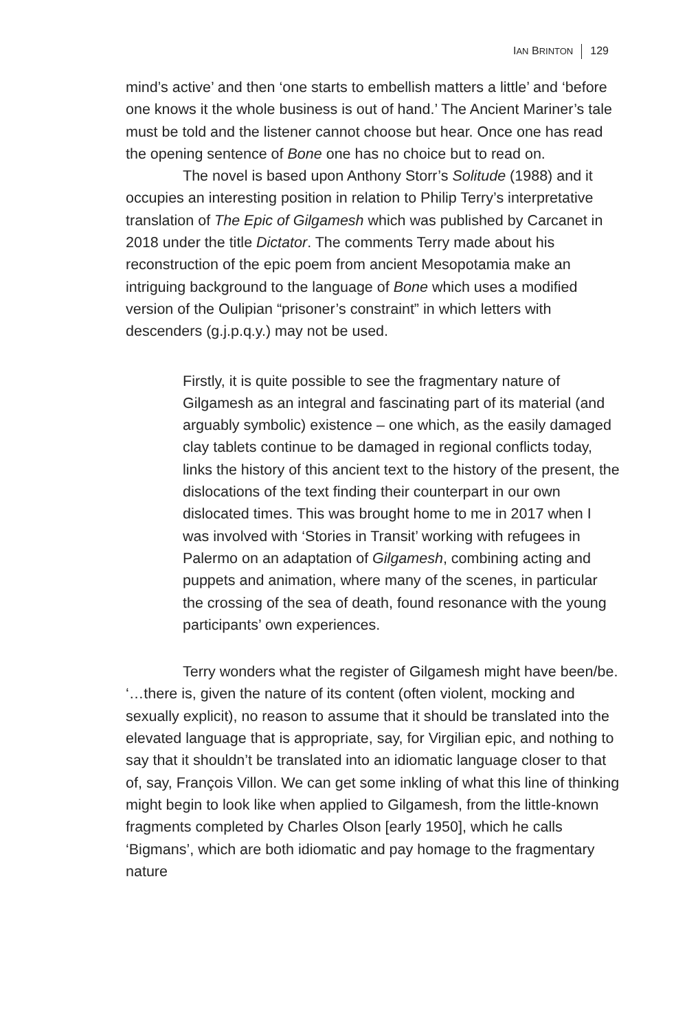IAN BRINTON 129
mind’s active’ and then ‘one starts to embellish matters a little’ and ‘before one knows it the whole business is out of hand.’ The Ancient Mariner’s tale must be told and the listener cannot choose but hear. Once one has read the opening sentence of Bone one has no choice but to read on.
The novel is based upon Anthony Storr’s Solitude (1988) and it occupies an interesting position in relation to Philip Terry’s interpretative translation of The Epic of Gilgamesh which was published by Carcanet in 2018 under the title Dictator. The comments Terry made about his reconstruction of the epic poem from ancient Mesopotamia make an intriguing background to the language of Bone which uses a modified version of the Oulipian “prisoner’s constraint” in which letters with descenders (g.j.p.q.y.) may not be used.
Firstly, it is quite possible to see the fragmentary nature of Gilgamesh as an integral and fascinating part of its material (and arguably symbolic) existence – one which, as the easily damaged clay tablets continue to be damaged in regional conflicts today, links the history of this ancient text to the history of the present, the dislocations of the text finding their counterpart in our own dislocated times. This was brought home to me in 2017 when I was involved with ‘Stories in Transit’ working with refugees in Palermo on an adaptation of Gilgamesh, combining acting and puppets and animation, where many of the scenes, in particular the crossing of the sea of death, found resonance with the young participants’ own experiences.
Terry wonders what the register of Gilgamesh might have been/be. ‘…there is, given the nature of its content (often violent, mocking and sexually explicit), no reason to assume that it should be translated into the elevated language that is appropriate, say, for Virgilian epic, and nothing to say that it shouldn’t be translated into an idiomatic language closer to that of, say, François Villon. We can get some inkling of what this line of thinking might begin to look like when applied to Gilgamesh, from the little-known fragments completed by Charles Olson [early 1950], which he calls ‘Bigmans’, which are both idiomatic and pay homage to the fragmentary nature